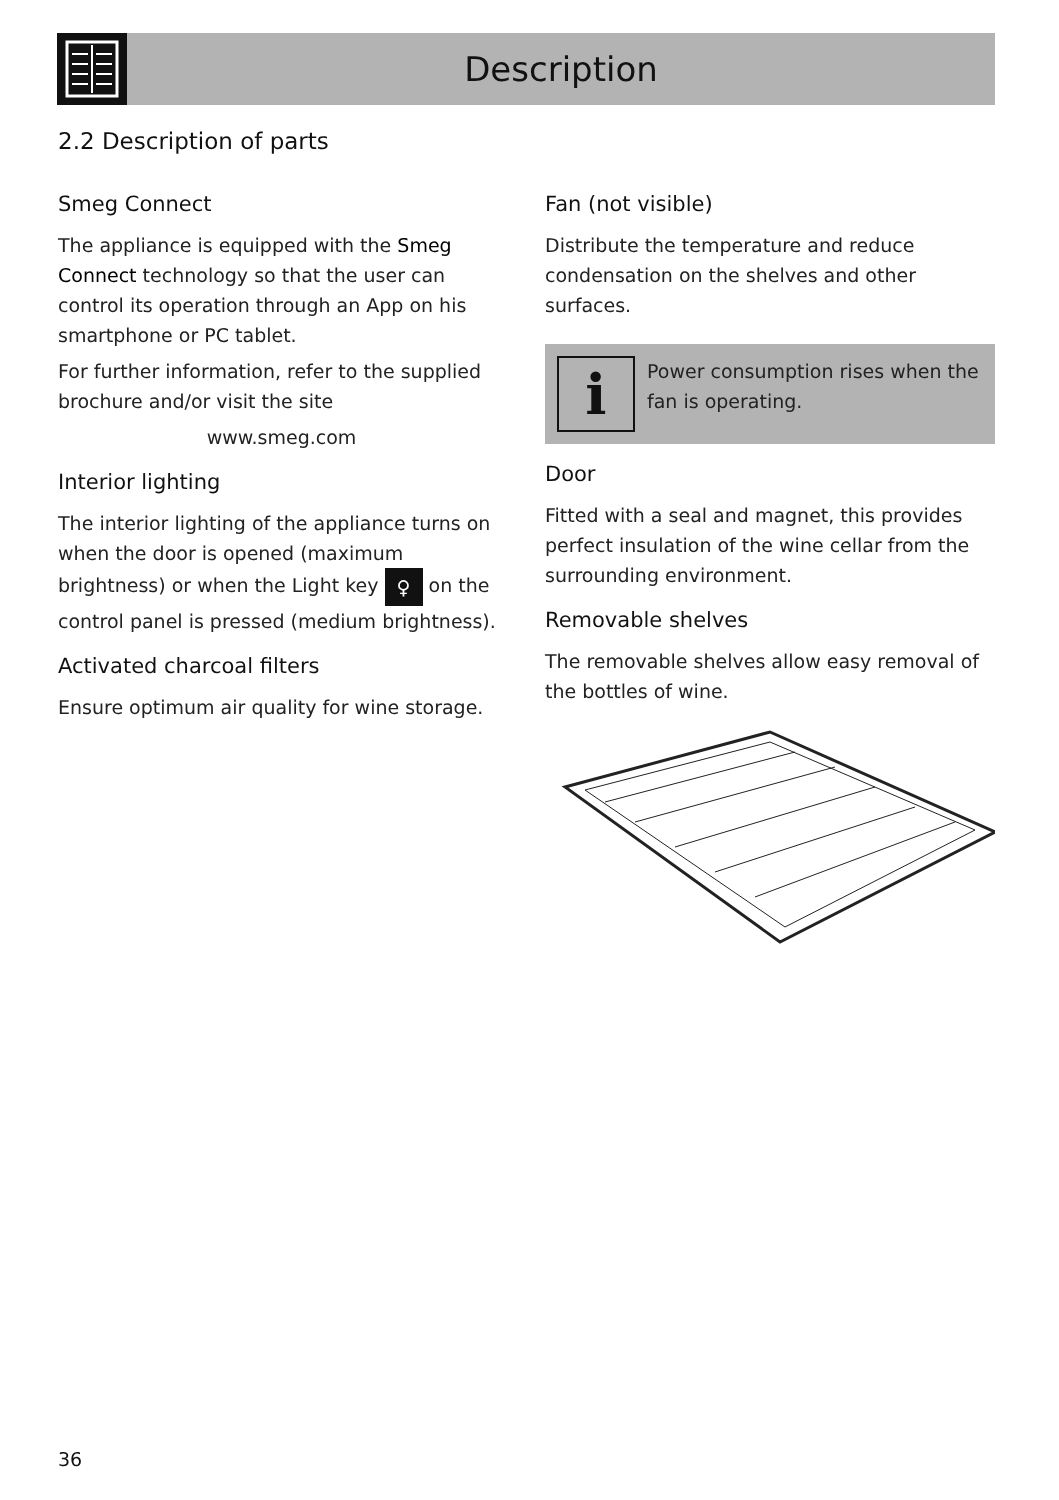Description
2.2 Description of parts
Smeg Connect
The appliance is equipped with the Smeg Connect technology so that the user can control its operation through an App on his smartphone or PC tablet.
For further information, refer to the supplied brochure and/or visit the site
www.smeg.com
Interior lighting
The interior lighting of the appliance turns on when the door is opened (maximum brightness) or when the Light key ♀ on the control panel is pressed (medium brightness).
Activated charcoal filters
Ensure optimum air quality for wine storage.
Fan (not visible)
Distribute the temperature and reduce condensation on the shelves and other surfaces.
i
Power consumption rises when the fan is operating.
Door
Fitted with a seal and magnet, this provides perfect insulation of the wine cellar from the surrounding environment.
Removable shelves
The removable shelves allow easy removal of the bottles of wine.
36